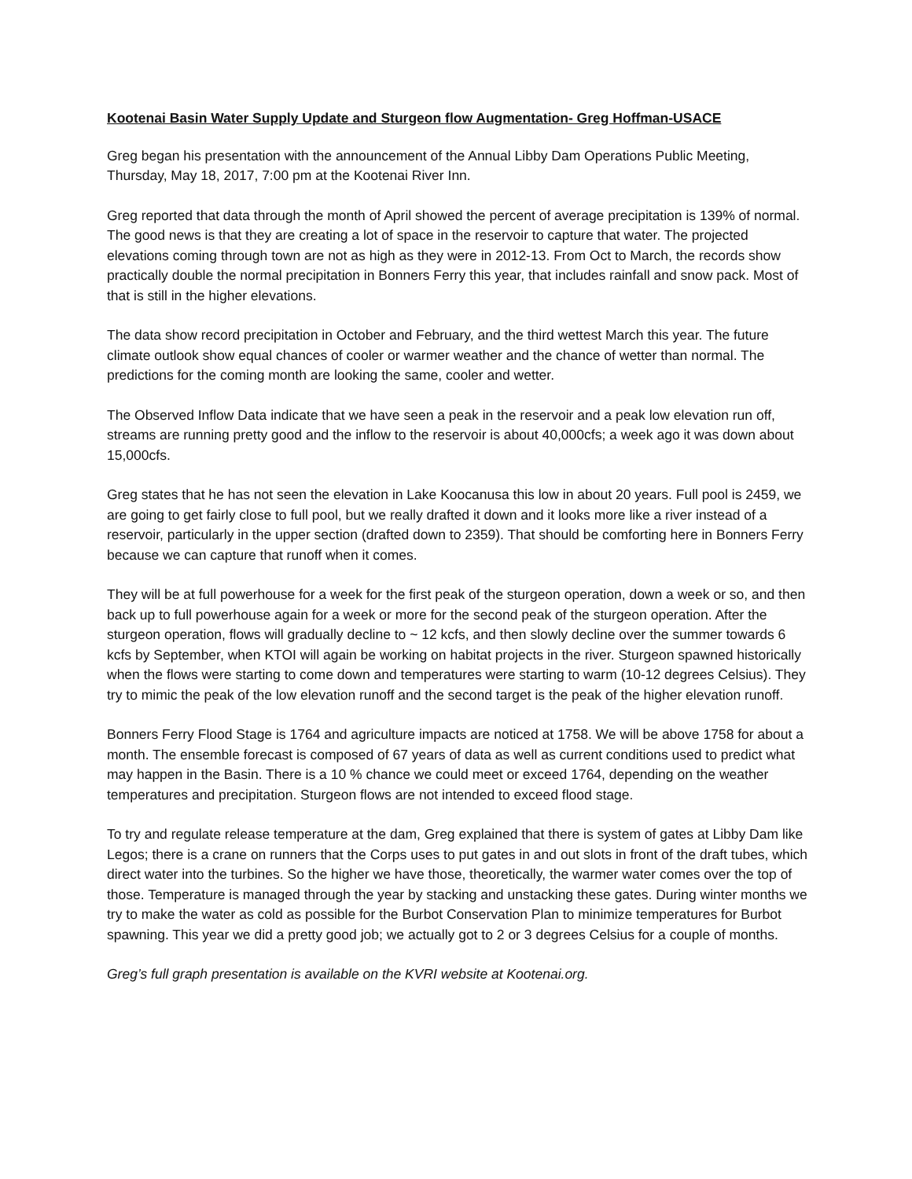Kootenai Basin Water Supply Update and Sturgeon flow Augmentation- Greg Hoffman-USACE
Greg began his presentation with the announcement of the Annual Libby Dam Operations Public Meeting, Thursday, May 18, 2017, 7:00 pm at the Kootenai River Inn.
Greg reported that data through the month of April showed the percent of average precipitation is 139% of normal. The good news is that they are creating a lot of space in the reservoir to capture that water. The projected elevations coming through town are not as high as they were in 2012-13. From Oct to March, the records show practically double the normal precipitation in Bonners Ferry this year, that includes rainfall and snow pack. Most of that is still in the higher elevations.
The data show record precipitation in October and February, and the third wettest March this year. The future climate outlook show equal chances of cooler or warmer weather and the chance of wetter than normal. The predictions for the coming month are looking the same, cooler and wetter.
The Observed Inflow Data indicate that we have seen a peak in the reservoir and a peak low elevation run off, streams are running pretty good and the inflow to the reservoir is about 40,000cfs; a week ago it was down about 15,000cfs.
Greg states that he has not seen the elevation in Lake Koocanusa this low in about 20 years. Full pool is 2459, we are going to get fairly close to full pool, but we really drafted it down and it looks more like a river instead of a reservoir, particularly in the upper section (drafted down to 2359). That should be comforting here in Bonners Ferry because we can capture that runoff when it comes.
They will be at full powerhouse for a week for the first peak of the sturgeon operation, down a week or so, and then back up to full powerhouse again for a week or more for the second peak of the sturgeon operation. After the sturgeon operation, flows will gradually decline to ~ 12 kcfs, and then slowly decline over the summer towards 6 kcfs by September, when KTOI will again be working on habitat projects in the river. Sturgeon spawned historically when the flows were starting to come down and temperatures were starting to warm (10-12 degrees Celsius). They try to mimic the peak of the low elevation runoff and the second target is the peak of the higher elevation runoff.
Bonners Ferry Flood Stage is 1764 and agriculture impacts are noticed at 1758. We will be above 1758 for about a month. The ensemble forecast is composed of 67 years of data as well as current conditions used to predict what may happen in the Basin. There is a 10 % chance we could meet or exceed 1764, depending on the weather temperatures and precipitation. Sturgeon flows are not intended to exceed flood stage.
To try and regulate release temperature at the dam, Greg explained that there is system of gates at Libby Dam like Legos; there is a crane on runners that the Corps uses to put gates in and out slots in front of the draft tubes, which direct water into the turbines. So the higher we have those, theoretically, the warmer water comes over the top of those. Temperature is managed through the year by stacking and unstacking these gates. During winter months we try to make the water as cold as possible for the Burbot Conservation Plan to minimize temperatures for Burbot spawning. This year we did a pretty good job; we actually got to 2 or 3 degrees Celsius for a couple of months.
Greg’s full graph presentation is available on the KVRI website at Kootenai.org.